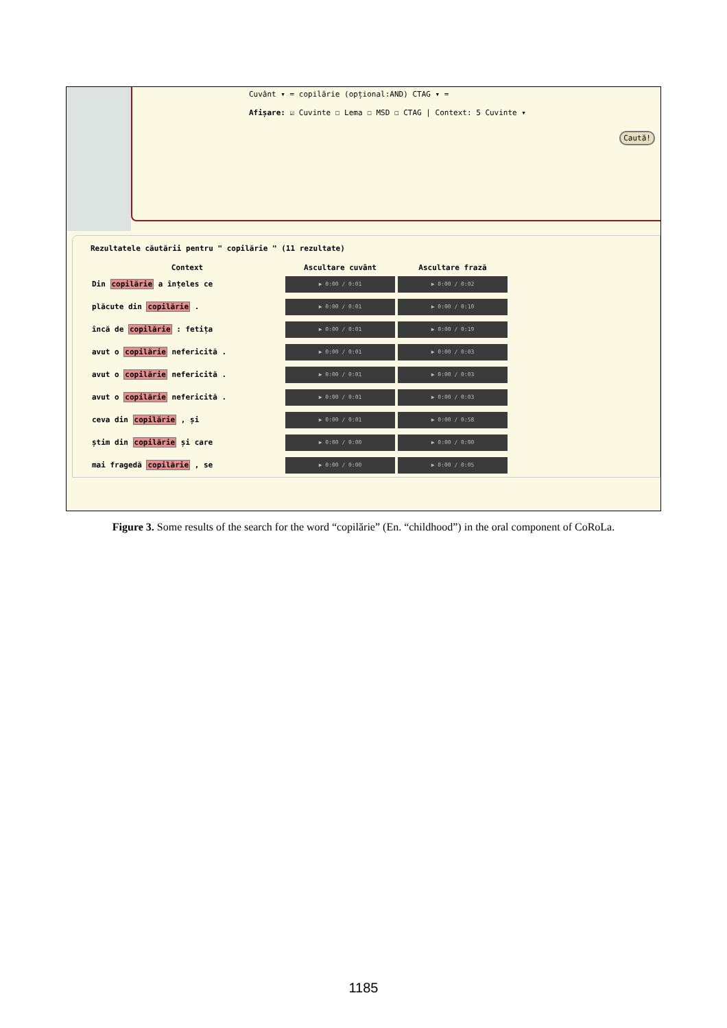Cuvânt ▾ = copilărie (opțional:AND) CTAG ▾ =
Afișare: ☑ Cuvinte ☐ Lema ☐ MSD ☐ CTAG | Context: 5 Cuvinte ▾
Caută!
Rezultatele căutării pentru " copilărie " (11 rezultate)
| Context | Ascultare cuvânt | Ascultare frază |
| --- | --- | --- |
| Din copilărie a înțeles ce | ▶ 0:00 / 0:01 | ▶ 0:00 / 0:02 |
| plăcute din copilărie . | ▶ 0:00 / 0:01 | ▶ 0:00 / 0:10 |
| încă de copilărie : fetița | ▶ 0:00 / 0:01 | ▶ 0:00 / 0:19 |
| avut o copilărie nefericită . | ▶ 0:00 / 0:01 | ▶ 0:00 / 0:03 |
| avut o copilărie nefericită . | ▶ 0:00 / 0:01 | ▶ 0:00 / 0:03 |
| avut o copilărie nefericită . | ▶ 0:00 / 0:01 | ▶ 0:00 / 0:03 |
| ceva din copilărie , și | ▶ 0:00 / 0:01 | ▶ 0:00 / 0:58 |
| știm din copilărie și care | ▶ 0:00 / 0:00 | ▶ 0:00 / 0:00 |
| mai fragedă copilărie , se | ▶ 0:00 / 0:00 | ▶ 0:00 / 0:05 |
Figure 3. Some results of the search for the word “copilărie” (En. “childhood”) in the oral component of CoRoLa.
1185